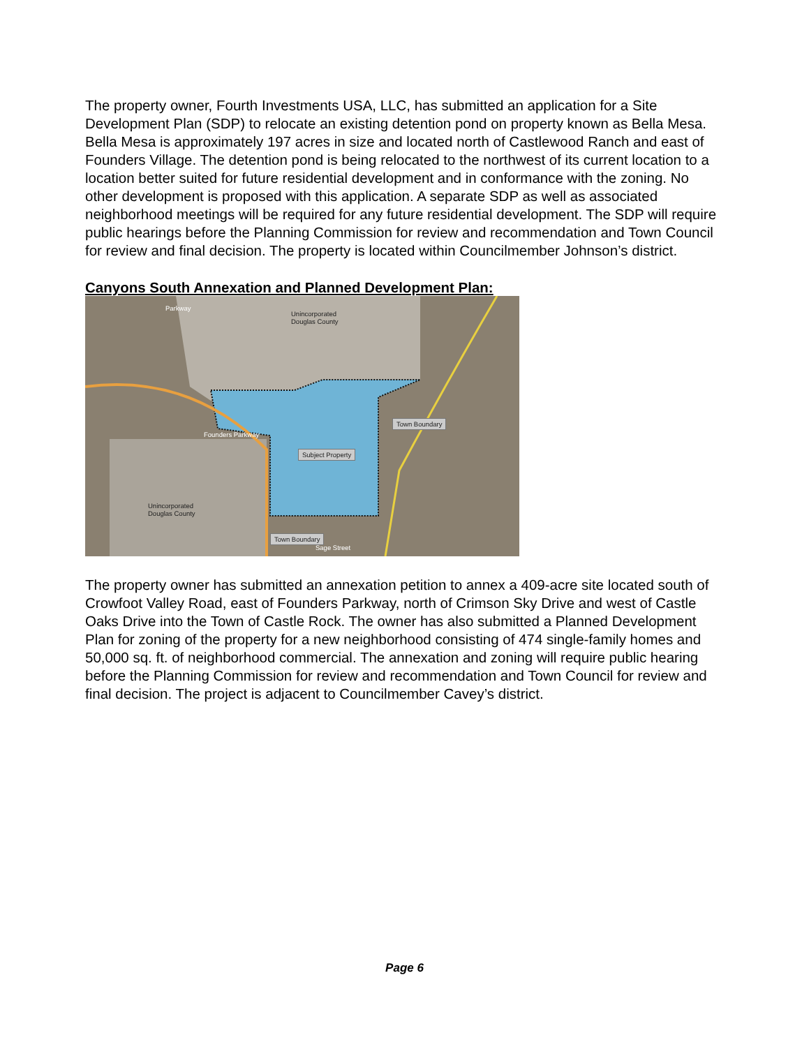The property owner, Fourth Investments USA, LLC, has submitted an application for a Site Development Plan (SDP) to relocate an existing detention pond on property known as Bella Mesa. Bella Mesa is approximately 197 acres in size and located north of Castlewood Ranch and east of Founders Village. The detention pond is being relocated to the northwest of its current location to a location better suited for future residential development and in conformance with the zoning. No other development is proposed with this application. A separate SDP as well as associated neighborhood meetings will be required for any future residential development. The SDP will require public hearings before the Planning Commission for review and recommendation and Town Council for review and final decision. The property is located within Councilmember Johnson’s district.
Canyons South Annexation and Planned Development Plan:
Unincorporated
Douglas County
Unincorporated
Douglas County
Town Boundary
Subject Property
Town Boundary
Founders Parkway
Sage Street
Parkway
The property owner has submitted an annexation petition to annex a 409-acre site located south of Crowfoot Valley Road, east of Founders Parkway, north of Crimson Sky Drive and west of Castle Oaks Drive into the Town of Castle Rock. The owner has also submitted a Planned Development Plan for zoning of the property for a new neighborhood consisting of 474 single-family homes and 50,000 sq. ft. of neighborhood commercial. The annexation and zoning will require public hearing before the Planning Commission for review and recommendation and Town Council for review and final decision. The project is adjacent to Councilmember Cavey’s district.
Page 6